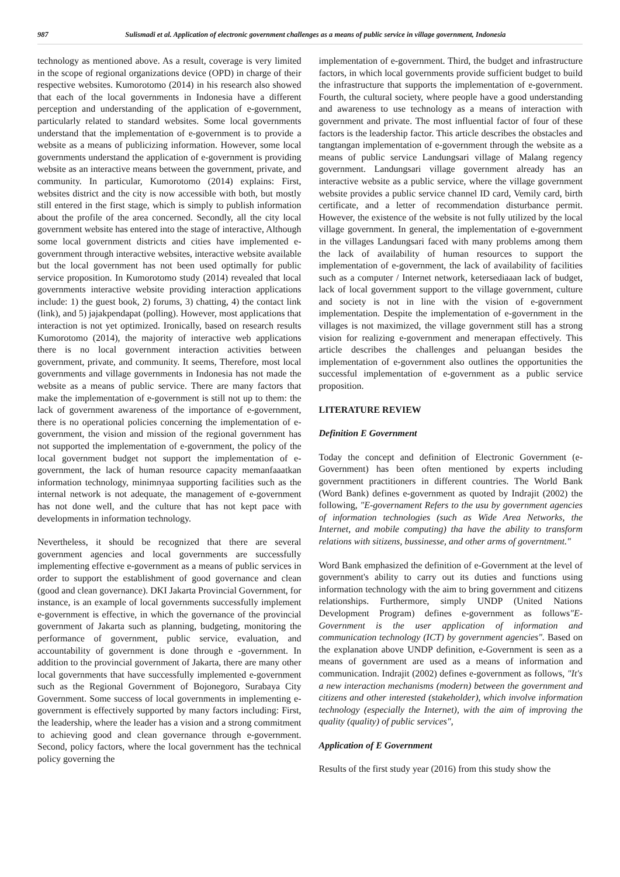987 Sulismadi et al. Application of electronic government challenges as a means of public service in village government, Indonesia
technology as mentioned above. As a result, coverage is very limited in the scope of regional organizations device (OPD) in charge of their respective websites. Kumorotomo (2014) in his research also showed that each of the local governments in Indonesia have a different perception and understanding of the application of e-government, particularly related to standard websites. Some local governments understand that the implementation of e-government is to provide a website as a means of publicizing information. However, some local governments understand the application of e-government is providing website as an interactive means between the government, private, and community. In particular, Kumorotomo (2014) explains: First, websites district and the city is now accessible with both, but mostly still entered in the first stage, which is simply to publish information about the profile of the area concerned. Secondly, all the city local government website has entered into the stage of interactive, Although some local government districts and cities have implemented e-government through interactive websites, interactive website available but the local government has not been used optimally for public service proposition. In Kumorotomo study (2014) revealed that local governments interactive website providing interaction applications include: 1) the guest book, 2) forums, 3) chatting, 4) the contact link (link), and 5) jajakpendapat (polling). However, most applications that interaction is not yet optimized. Ironically, based on research results Kumorotomo (2014), the majority of interactive web applications there is no local government interaction activities between government, private, and community. It seems, Therefore, most local governments and village governments in Indonesia has not made the website as a means of public service. There are many factors that make the implementation of e-government is still not up to them: the lack of government awareness of the importance of e-government, there is no operational policies concerning the implementation of e-government, the vision and mission of the regional government has not supported the implementation of e-government, the policy of the local government budget not support the implementation of e-government, the lack of human resource capacity memanfaaatkan information technology, minimnyaa supporting facilities such as the internal network is not adequate, the management of e-government has not done well, and the culture that has not kept pace with developments in information technology.
Nevertheless, it should be recognized that there are several government agencies and local governments are successfully implementing effective e-government as a means of public services in order to support the establishment of good governance and clean (good and clean governance). DKI Jakarta Provincial Government, for instance, is an example of local governments successfully implement e-government is effective, in which the governance of the provincial government of Jakarta such as planning, budgeting, monitoring the performance of government, public service, evaluation, and accountability of government is done through e -government. In addition to the provincial government of Jakarta, there are many other local governments that have successfully implemented e-government such as the Regional Government of Bojonegoro, Surabaya City Government. Some success of local governments in implementing e-government is effectively supported by many factors including: First, the leadership, where the leader has a vision and a strong commitment to achieving good and clean governance through e-government. Second, policy factors, where the local government has the technical policy governing the
implementation of e-government. Third, the budget and infrastructure factors, in which local governments provide sufficient budget to build the infrastructure that supports the implementation of e-government. Fourth, the cultural society, where people have a good understanding and awareness to use technology as a means of interaction with government and private. The most influential factor of four of these factors is the leadership factor. This article describes the obstacles and tangtangan implementation of e-government through the website as a means of public service Landungsari village of Malang regency government. Landungsari village government already has an interactive website as a public service, where the village government website provides a public service channel ID card, Vemily card, birth certificate, and a letter of recommendation disturbance permit. However, the existence of the website is not fully utilized by the local village government. In general, the implementation of e-government in the villages Landungsari faced with many problems among them the lack of availability of human resources to support the implementation of e-government, the lack of availability of facilities such as a computer / Internet network, ketersediaaan lack of budget, lack of local government support to the village government, culture and society is not in line with the vision of e-government implementation. Despite the implementation of e-government in the villages is not maximized, the village government still has a strong vision for realizing e-government and menerapan effectively. This article describes the challenges and peluangan besides the implementation of e-government also outlines the opportunities the successful implementation of e-government as a public service proposition.
LITERATURE REVIEW
Definition E Government
Today the concept and definition of Electronic Government (e-Government) has been often mentioned by experts including government practitioners in different countries. The World Bank (Word Bank) defines e-government as quoted by Indrajit (2002) the following, "E-governament Refers to the usu by government agencies of information technologies (such as Wide Area Networks, the Internet, and mobile computing) tha have the ability to transform relations with sitizens, bussinesse, and other arms of governtment."
Word Bank emphasized the definition of e-Government at the level of government's ability to carry out its duties and functions using information technology with the aim to bring government and citizens relationships. Furthermore, simply UNDP (United Nations Development Program) defines e-government as follows"E-Government is the user application of information and communication technology (ICT) by government agencies". Based on the explanation above UNDP definition, e-Government is seen as a means of government are used as a means of information and communication. Indrajit (2002) defines e-government as follows, "It's a new interaction mechanisms (modern) between the government and citizens and other interested (stakeholder), which involve information technology (especially the Internet), with the aim of improving the quality (quality) of public services",
Application of E Government
Results of the first study year (2016) from this study show the